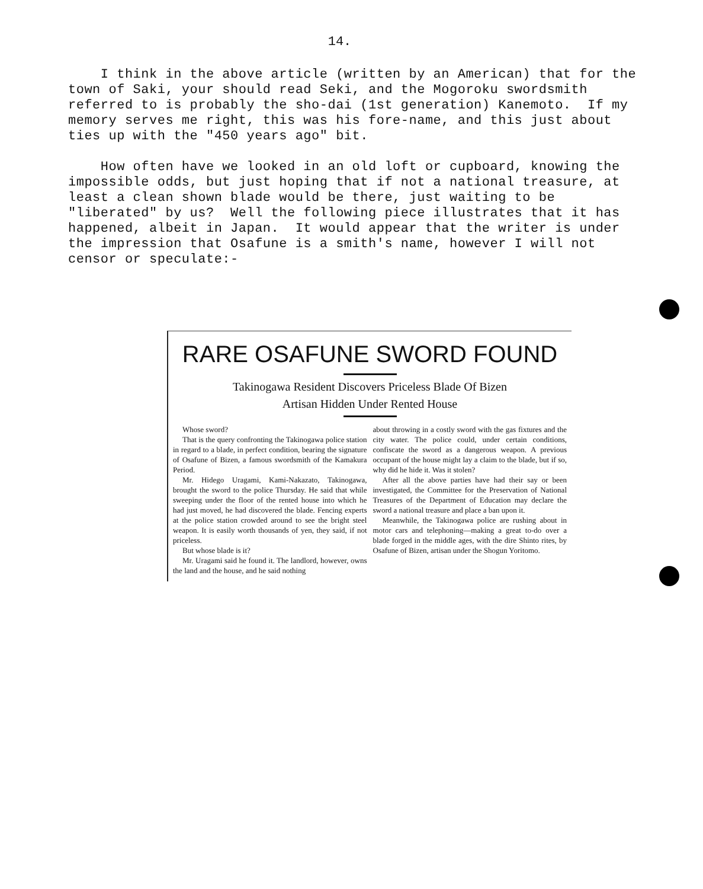14.
I think in the above article (written by an American) that for the town of Saki, your should read Seki, and the Mogoroku swordsmith referred to is probably the sho-dai (1st generation) Kanemoto. If my memory serves me right, this was his fore-name, and this just about ties up with the "450 years ago" bit.
How often have we looked in an old loft or cupboard, knowing the impossible odds, but just hoping that if not a national treasure, at least a clean shown blade would be there, just waiting to be "liberated" by us? Well the following piece illustrates that it has happened, albeit in Japan. It would appear that the writer is under the impression that Osafune is a smith's name, however I will not censor or speculate:-
RARE OSAFUNE SWORD FOUND
Takinogawa Resident Discovers Priceless Blade Of Bizen
Artisan Hidden Under Rented House
Whose sword?
That is the query confronting the Takinogawa police station in regard to a blade, in perfect condition, bearing the signature of Osafune of Bizen, a famous swordsmith of the Kamakura Period.
Mr. Hidego Uragami, Kami-Nakazato, Takinogawa, brought the sword to the police Thursday. He said that while sweeping under the floor of the rented house into which he had just moved, he had discovered the blade. Fencing experts at the police station crowded around to see the bright steel weapon. It is easily worth thousands of yen, they said, if not priceless.
But whose blade is it?
Mr. Uragami said he found it. The landlord, however, owns the land and the house, and he said nothing
about throwing in a costly sword with the gas fixtures and the city water. The police could, under certain conditions, confiscate the sword as a dangerous weapon. A previous occupant of the house might lay a claim to the blade, but if so, why did he hide it. Was it stolen?
After all the above parties have had their say or been investigated, the Committee for the Preservation of National Treasures of the Department of Education may declare the sword a national treasure and place a ban upon it.
Meanwhile, the Takinogawa police are rushing about in motor cars and telephoning—making a great to-do over a blade forged in the middle ages, with the dire Shinto rites, by Osafune of Bizen, artisan under the Shogun Yoritomo.